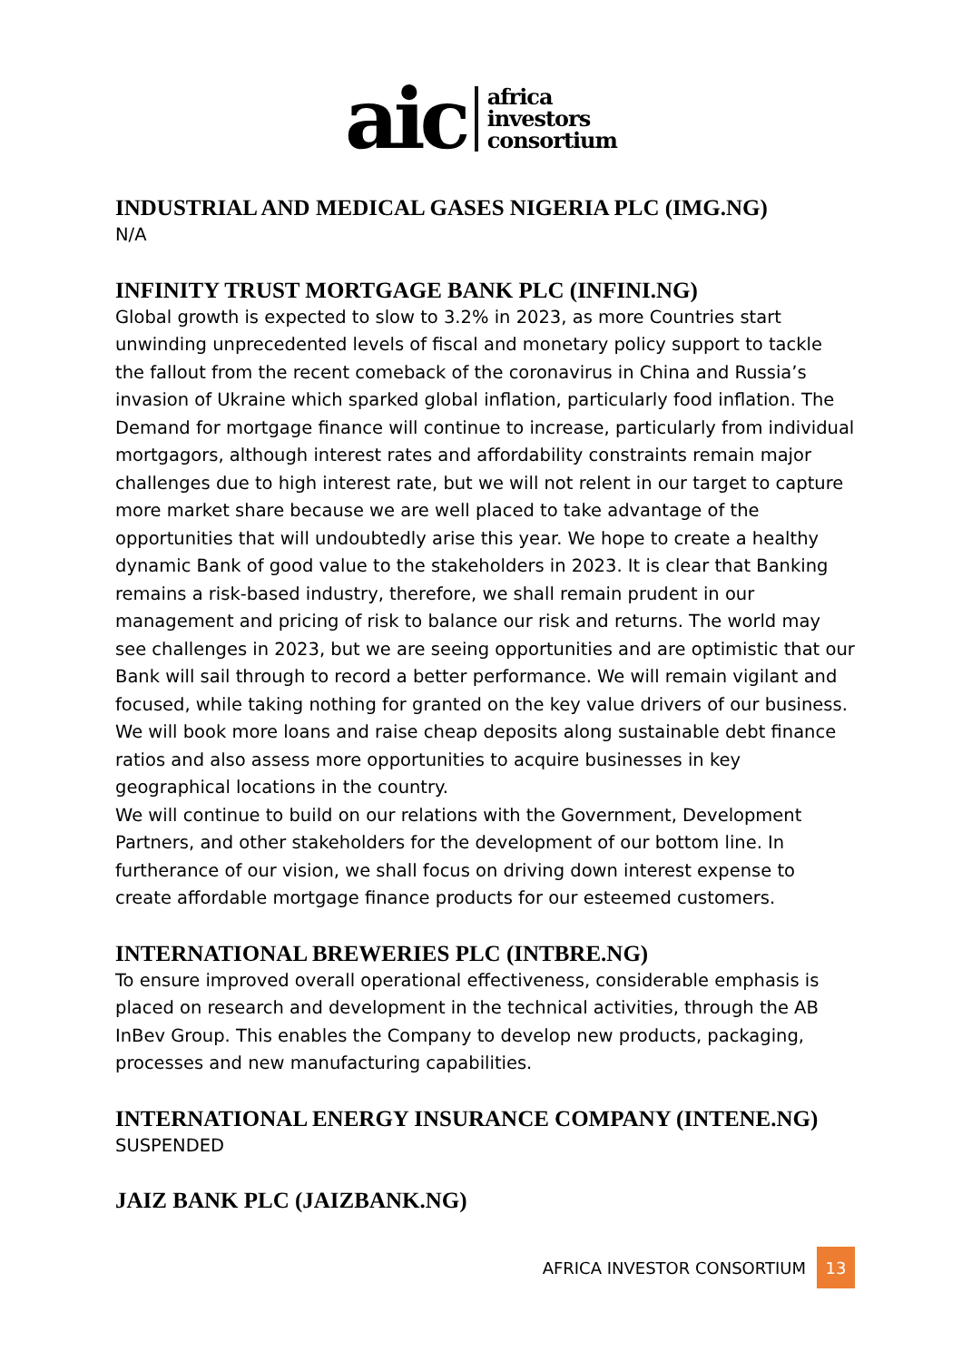aic
africa
investors
consortium
INDUSTRIAL AND MEDICAL GASES NIGERIA PLC (IMG.NG)
N/A
INFINITY TRUST MORTGAGE BANK PLC (INFINI.NG)
Global growth is expected to slow to 3.2% in 2023, as more Countries start unwinding unprecedented levels of fiscal and monetary policy support to tackle the fallout from the recent comeback of the coronavirus in China and Russia’s invasion of Ukraine which sparked global inflation, particularly food inflation. The Demand for mortgage finance will continue to increase, particularly from individual mortgagors, although interest rates and affordability constraints remain major challenges due to high interest rate, but we will not relent in our target to capture more market share because we are well placed to take advantage of the opportunities that will undoubtedly arise this year. We hope to create a healthy dynamic Bank of good value to the stakeholders in 2023. It is clear that Banking remains a risk-based industry, therefore, we shall remain prudent in our management and pricing of risk to balance our risk and returns. The world may see challenges in 2023, but we are seeing opportunities and are optimistic that our Bank will sail through to record a better performance. We will remain vigilant and focused, while taking nothing for granted on the key value drivers of our business.
We will book more loans and raise cheap deposits along sustainable debt finance ratios and also assess more opportunities to acquire businesses in key geographical locations in the country.
We will continue to build on our relations with the Government, Development Partners, and other stakeholders for the development of our bottom line. In furtherance of our vision, we shall focus on driving down interest expense to create affordable mortgage finance products for our esteemed customers.
INTERNATIONAL BREWERIES PLC (INTBRE.NG)
To ensure improved overall operational effectiveness, considerable emphasis is placed on research and development in the technical activities, through the AB InBev Group. This enables the Company to develop new products, packaging, processes and new manufacturing capabilities.
INTERNATIONAL ENERGY INSURANCE COMPANY (INTENE.NG)
SUSPENDED
JAIZ BANK PLC (JAIZBANK.NG)
AFRICA INVESTOR CONSORTIUM 13